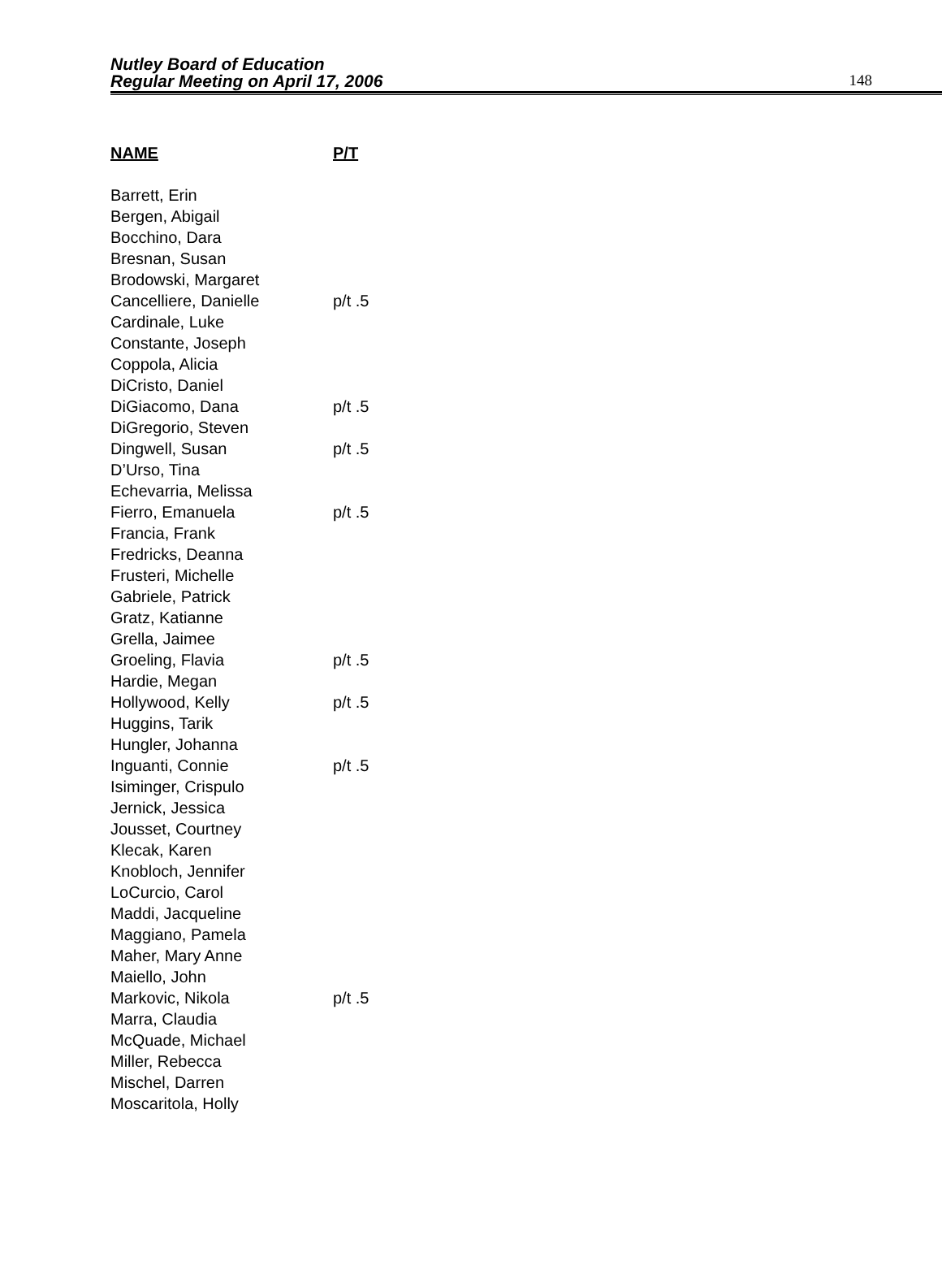Nutley Board of Education
Regular Meeting on April 17, 2006
148
| NAME | P/T |
| --- | --- |
| Barrett, Erin | |
| Bergen, Abigail | |
| Bocchino, Dara | |
| Bresnan, Susan | |
| Brodowski, Margaret | |
| Cancelliere, Danielle | p/t .5 |
| Cardinale, Luke | |
| Constante, Joseph | |
| Coppola, Alicia | |
| DiCristo, Daniel | |
| DiGiacomo, Dana | p/t .5 |
| DiGregorio, Steven | |
| Dingwell, Susan | p/t .5 |
| D’Urso, Tina | |
| Echevarria, Melissa | |
| Fierro, Emanuela | p/t .5 |
| Francia, Frank | |
| Fredricks, Deanna | |
| Frusteri, Michelle | |
| Gabriele, Patrick | |
| Gratz, Katianne | |
| Grella, Jaimee | |
| Groeling, Flavia | p/t .5 |
| Hardie, Megan | |
| Hollywood, Kelly | p/t .5 |
| Huggins, Tarik | |
| Hungler, Johanna | |
| Inguanti, Connie | p/t .5 |
| Isiminger, Crispulo | |
| Jernick, Jessica | |
| Jousset, Courtney | |
| Klecak, Karen | |
| Knobloch, Jennifer | |
| LoCurcio, Carol | |
| Maddi, Jacqueline | |
| Maggiano, Pamela | |
| Maher, Mary Anne | |
| Maiello, John | |
| Markovic, Nikola | p/t .5 |
| Marra, Claudia | |
| McQuade, Michael | |
| Miller, Rebecca | |
| Mischel, Darren | |
| Moscaritola, Holly | |